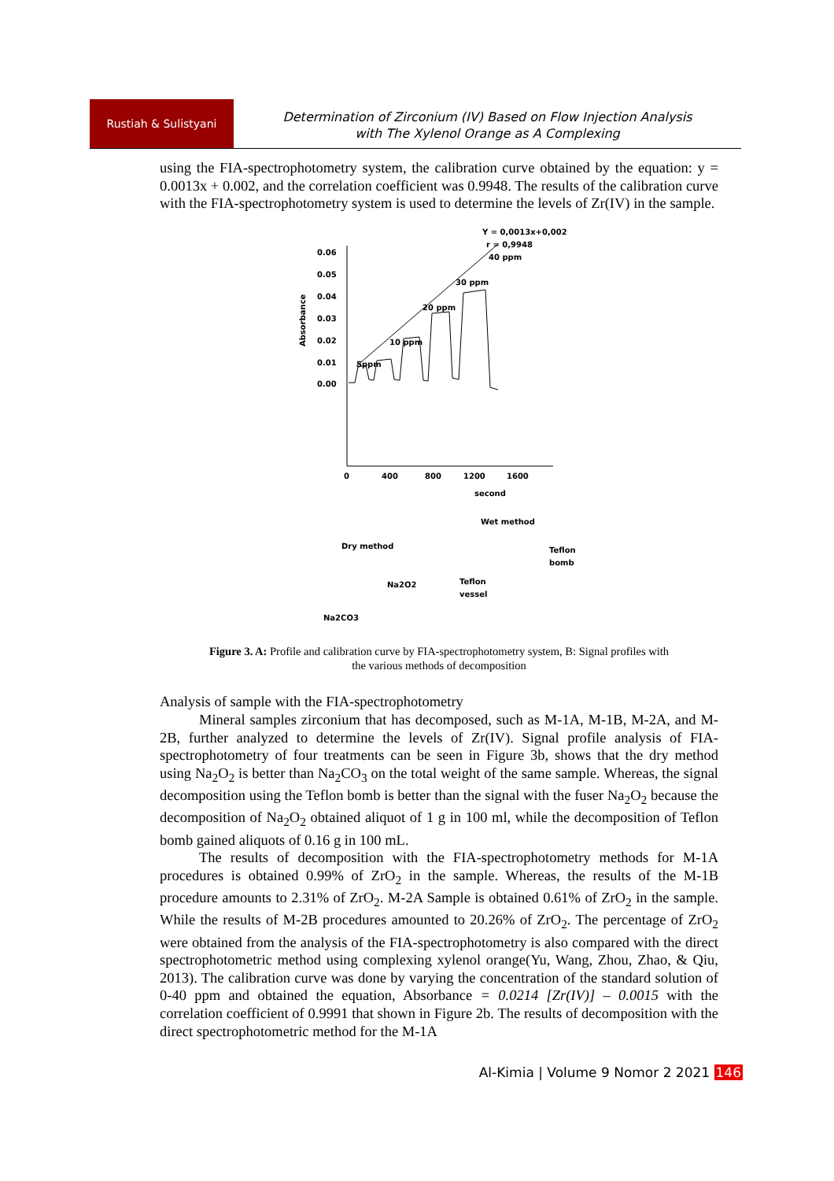Rustiah & Sulistyani
Determination of Zirconium (IV) Based on Flow Injection Analysis
with The Xylenol Orange as A Complexing
using the FIA-spectrophotometry system, the calibration curve obtained by the equation: y = 0.0013x + 0.002, and the correlation coefficient was 0.9948. The results of the calibration curve with the FIA-spectrophotometry system is used to determine the levels of Zr(IV) in the sample.
Y = 0,0013x+0,002
r = 0,9948
0.06
0.05
0.04
0.03
0.02
0.01
0.00
0
400
800
1200
1600
second
Absorbance
5ppm
10 ppm
20 ppm
30 ppm
40 ppm
Wet method
Dry method
Na2O2
Na2CO3
Teflon
vessel
Teflon
bomb
Figure 3. A: Profile and calibration curve by FIA-spectrophotometry system, B: Signal profiles with the various methods of decomposition
Analysis of sample with the FIA-spectrophotometry
Mineral samples zirconium that has decomposed, such as M-1A, M-1B, M-2A, and M-2B, further analyzed to determine the levels of Zr(IV). Signal profile analysis of FIA-spectrophotometry of four treatments can be seen in Figure 3b, shows that the dry method using Na<sub>2</sub>O<sub>2</sub> is better than Na<sub>2</sub>CO<sub>3</sub> on the total weight of the same sample. Whereas, the signal decomposition using the Teflon bomb is better than the signal with the fuser Na<sub>2</sub>O<sub>2</sub> because the decomposition of Na<sub>2</sub>O<sub>2</sub> obtained aliquot of 1 g in 100 ml, while the decomposition of Teflon bomb gained aliquots of 0.16 g in 100 mL.
The results of decomposition with the FIA-spectrophotometry methods for M-1A procedures is obtained 0.99% of ZrO<sub>2</sub> in the sample. Whereas, the results of the M-1B procedure amounts to 2.31% of ZrO<sub>2</sub>. M-2A Sample is obtained 0.61% of ZrO<sub>2</sub> in the sample. While the results of M-2B procedures amounted to 20.26% of ZrO<sub>2</sub>. The percentage of ZrO<sub>2</sub> were obtained from the analysis of the FIA-spectrophotometry is also compared with the direct spectrophotometric method using complexing xylenol orange(Yu, Wang, Zhou, Zhao, & Qiu, 2013). The calibration curve was done by varying the concentration of the standard solution of 0-40 ppm and obtained the equation, Absorbance = 0.0214 [Zr(IV)] – 0.0015 with the correlation coefficient of 0.9991 that shown in Figure 2b. The results of decomposition with the direct spectrophotometric method for the M-1A
Al-Kimia | Volume 9 Nomor 2 2021 146